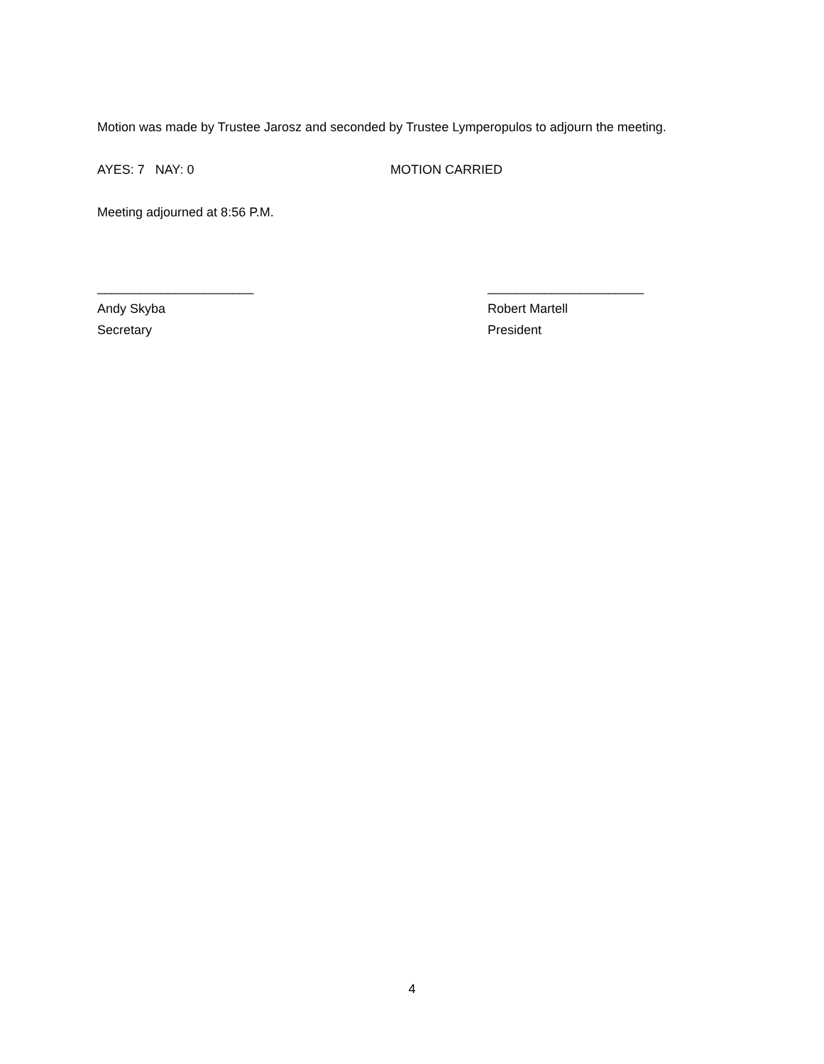Motion was made by Trustee Jarosz and seconded by Trustee Lymperopulos to adjourn the meeting.
AYES: 7 NAY: 0 MOTION CARRIED
Meeting adjourned at 8:56 P.M.
______________________
Andy Skyba
Secretary
______________________
Robert Martell
President
4